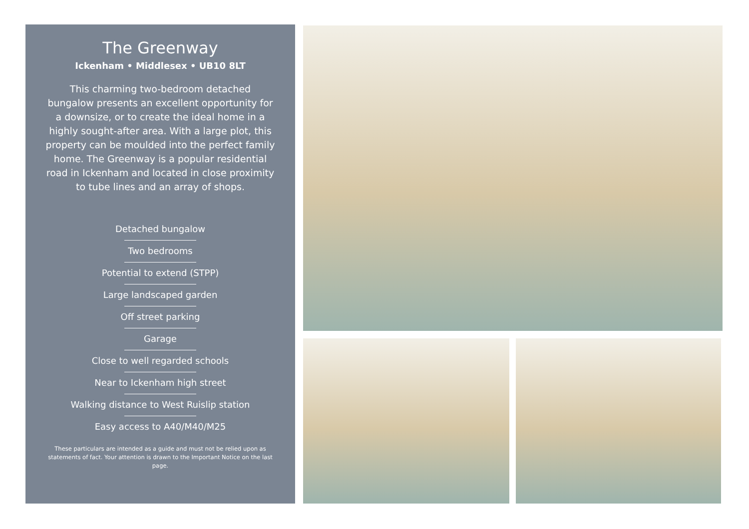The Greenway
Ickenham • Middlesex • UB10 8LT
This charming two-bedroom detached bungalow presents an excellent opportunity for a downsize, or to create the ideal home in a highly sought-after area. With a large plot, this property can be moulded into the perfect family home. The Greenway is a popular residential road in Ickenham and located in close proximity to tube lines and an array of shops.
Detached bungalow
Two bedrooms
Potential to extend (STPP)
Large landscaped garden
Off street parking
Garage
Close to well regarded schools
Near to Ickenham high street
Walking distance to West Ruislip station
Easy access to A40/M40/M25
These particulars are intended as a guide and must not be relied upon as statements of fact. Your attention is drawn to the Important Notice on the last page.